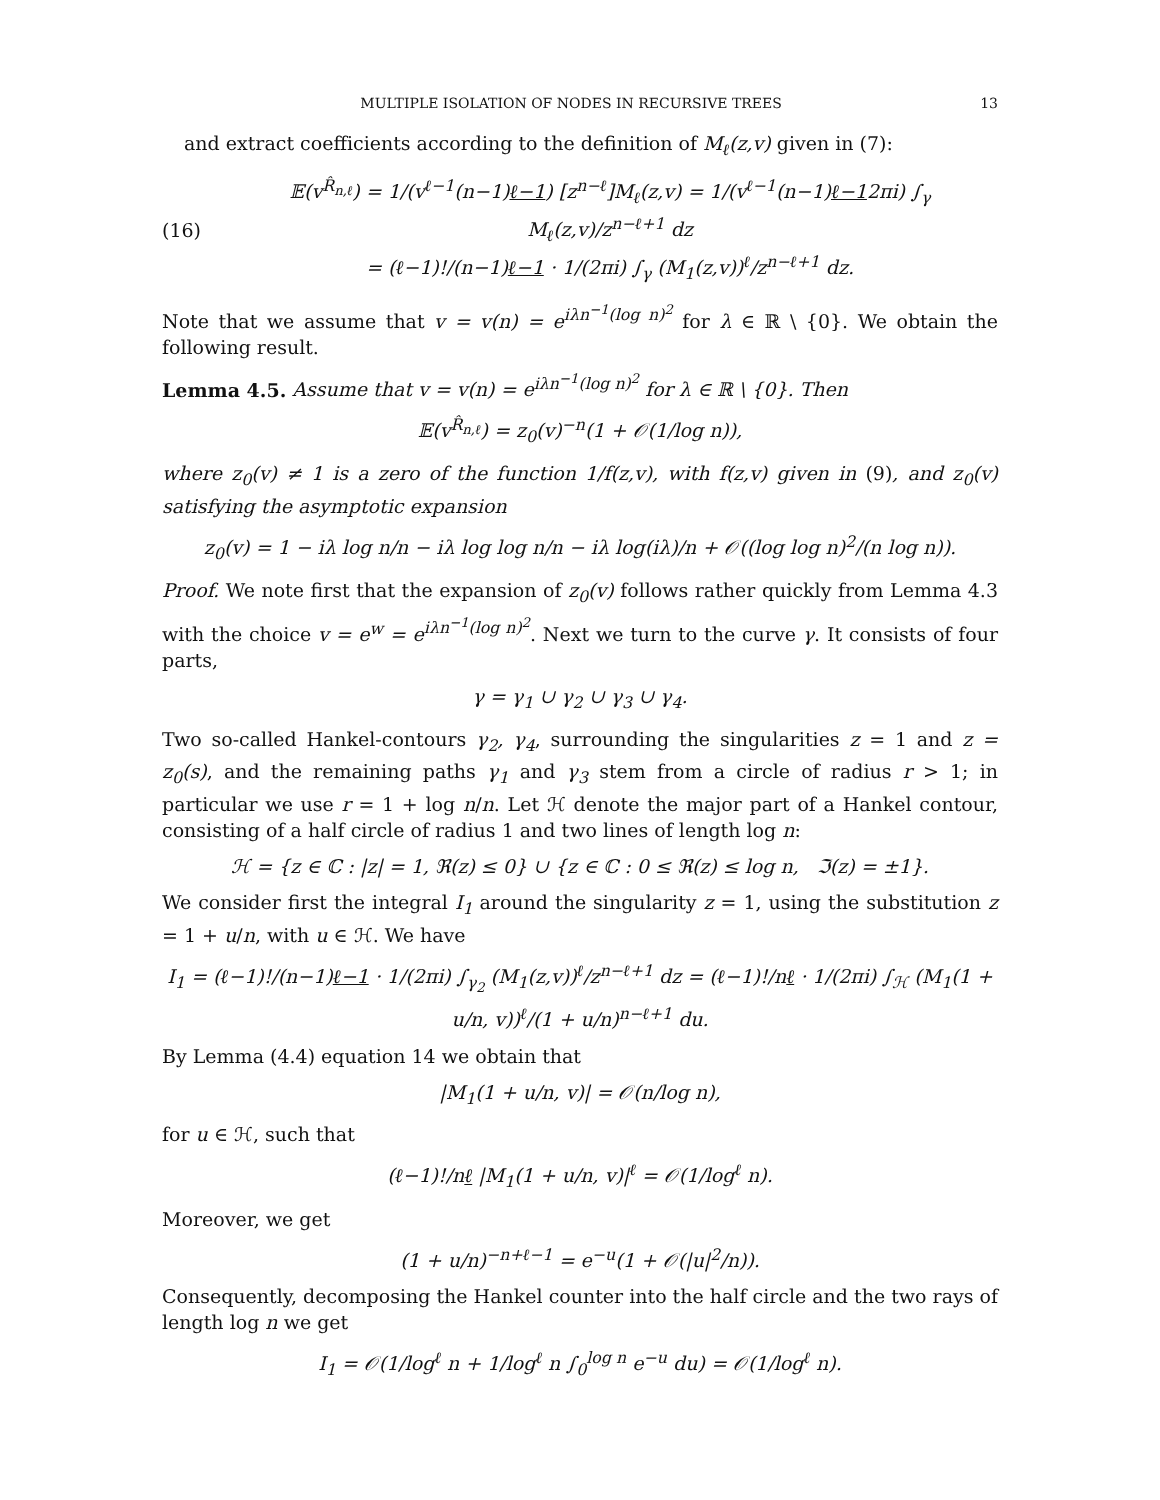MULTIPLE ISOLATION OF NODES IN RECURSIVE TREES 13
and extract coefficients according to the definition of M<sub>ℓ</sub>(z,v) given in (7):
(16)
𝔼(v<sup>R̂<sub>n,ℓ</sub></sup>) = 1/(v<sup>ℓ−1</sup>(n−1)ℓ−1) [z<sup>n−ℓ</sup>]M<sub>ℓ</sub>(z,v) = 1/(v<sup>ℓ−1</sup>(n−1)ℓ−12πi) ∫<sub>γ</sub> M<sub>ℓ</sub>(z,v)/z<sup>n−ℓ+1</sup> dz
= (ℓ−1)!/(n−1)ℓ−1 · 1/(2πi) ∫<sub>γ</sub> (M<sub>1</sub>(z,v))<sup>ℓ</sup>/z<sup>n−ℓ+1</sup> dz.
Note that we assume that v = v(n) = e<sup>iλn<sup>−1</sup>(log n)<sup>2</sup></sup> for λ ∈ ℝ \ {0}. We obtain the following result.
Lemma 4.5. Assume that v = v(n) = e<sup>iλn<sup>−1</sup>(log n)<sup>2</sup></sup> for λ ∈ ℝ \ {0}. Then
𝔼(v<sup>R̂<sub>n,ℓ</sub></sup>) = z<sub>0</sub>(v)<sup>−n</sup>(1 + 𝒪(1/log n)),
where z<sub>0</sub>(v) ≠ 1 is a zero of the function 1/f(z,v), with f(z,v) given in (9), and z<sub>0</sub>(v) satisfying the asymptotic expansion
z<sub>0</sub>(v) = 1 − iλ log n/n − iλ log log n/n − iλ log(iλ)/n + 𝒪((log log n)<sup>2</sup>/(n log n)).
Proof. We note first that the expansion of z<sub>0</sub>(v) follows rather quickly from Lemma 4.3 with the choice v = e<sup>w</sup> = e<sup>iλn<sup>−1</sup>(log n)<sup>2</sup></sup>. Next we turn to the curve γ. It consists of four parts,
γ = γ<sub>1</sub> ∪ γ<sub>2</sub> ∪ γ<sub>3</sub> ∪ γ<sub>4</sub>.
Two so-called Hankel-contours γ<sub>2</sub>, γ<sub>4</sub>, surrounding the singularities z = 1 and z = z<sub>0</sub>(s), and the remaining paths γ<sub>1</sub> and γ<sub>3</sub> stem from a circle of radius r > 1; in particular we use r = 1 + log n/n. Let ℋ denote the major part of a Hankel contour, consisting of a half circle of radius 1 and two lines of length log n:
ℋ = {z ∈ ℂ : |z| = 1, ℜ(z) ≤ 0} ∪ {z ∈ ℂ : 0 ≤ ℜ(z) ≤ log n, ℑ(z) = ±1}.
We consider first the integral I<sub>1</sub> around the singularity z = 1, using the substitution z = 1 + u/n, with u ∈ ℋ. We have
I<sub>1</sub> = (ℓ−1)!/(n−1)ℓ−1 · 1/(2πi) ∫<sub>γ<sub>2</sub></sub> (M<sub>1</sub>(z,v))<sup>ℓ</sup>/z<sup>n−ℓ+1</sup> dz = (ℓ−1)!/nℓ · 1/(2πi) ∫<sub>ℋ</sub> (M<sub>1</sub>(1 + u/n, v))<sup>ℓ</sup>/(1 + u/n)<sup>n−ℓ+1</sup> du.
By Lemma (4.4) equation 14 we obtain that
|M<sub>1</sub>(1 + u/n, v)| = 𝒪(n/log n),
for u ∈ ℋ, such that
(ℓ−1)!/nℓ |M<sub>1</sub>(1 + u/n, v)|<sup>ℓ</sup> = 𝒪(1/log<sup>ℓ</sup> n).
Moreover, we get
(1 + u/n)<sup>−n+ℓ−1</sup> = e<sup>−u</sup>(1 + 𝒪(|u|<sup>2</sup>/n)).
Consequently, decomposing the Hankel counter into the half circle and the two rays of length log n we get
I<sub>1</sub> = 𝒪(1/log<sup>ℓ</sup> n + 1/log<sup>ℓ</sup> n ∫<sub>0</sub><sup>log n</sup> e<sup>−u</sup> du) = 𝒪(1/log<sup>ℓ</sup> n).